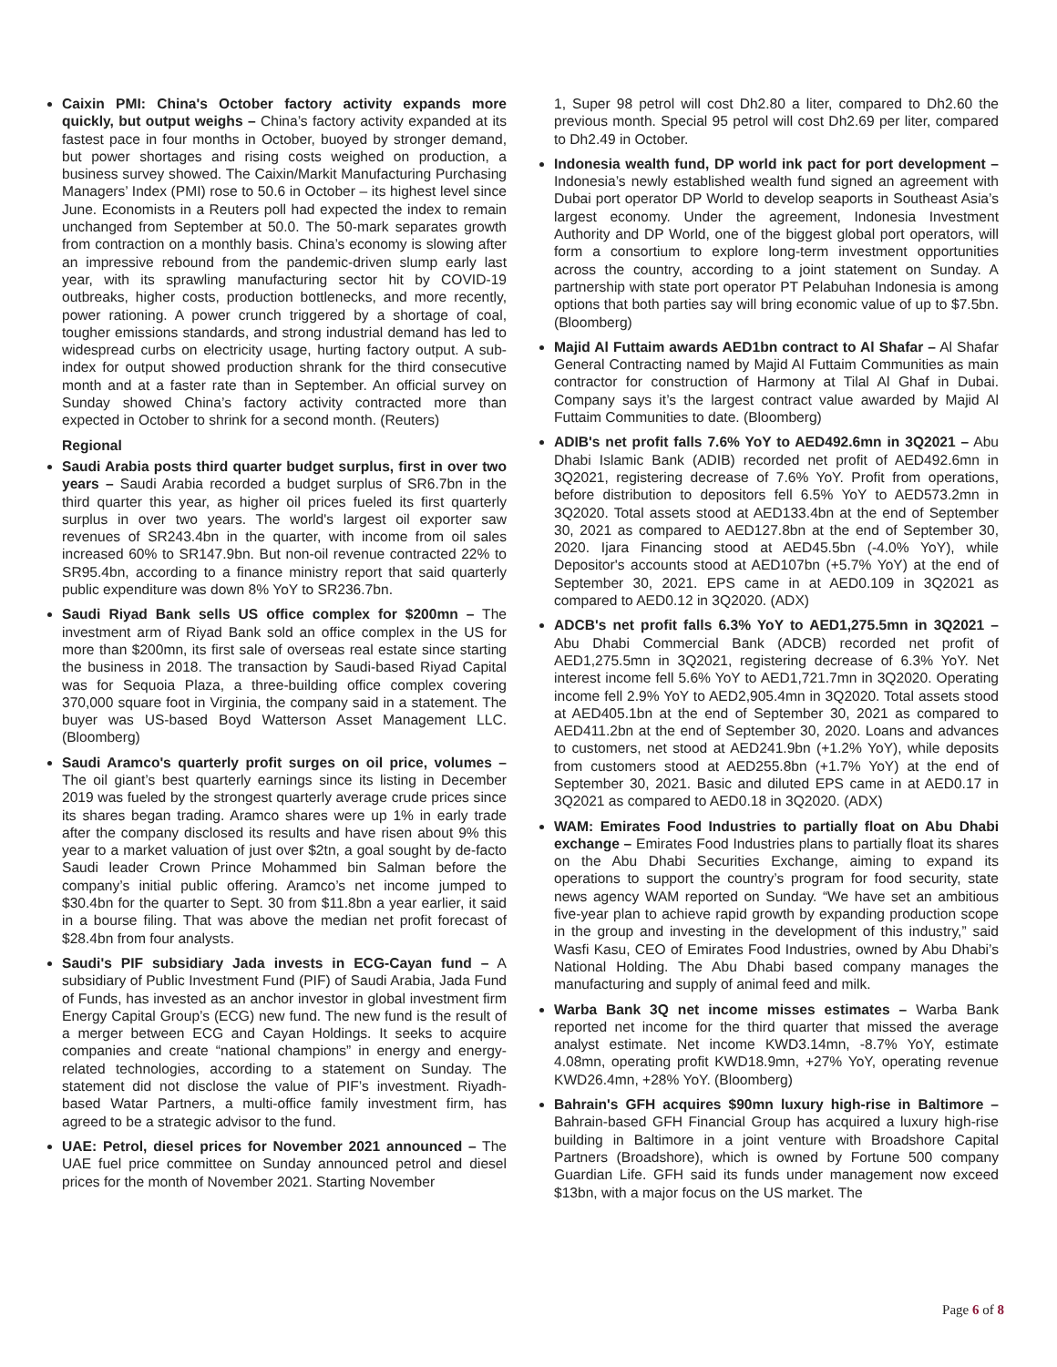Caixin PMI: China's October factory activity expands more quickly, but output weighs – China’s factory activity expanded at its fastest pace in four months in October, buoyed by stronger demand, but power shortages and rising costs weighed on production, a business survey showed. The Caixin/Markit Manufacturing Purchasing Managers’ Index (PMI) rose to 50.6 in October – its highest level since June. Economists in a Reuters poll had expected the index to remain unchanged from September at 50.0. The 50-mark separates growth from contraction on a monthly basis. China’s economy is slowing after an impressive rebound from the pandemic-driven slump early last year, with its sprawling manufacturing sector hit by COVID-19 outbreaks, higher costs, production bottlenecks, and more recently, power rationing. A power crunch triggered by a shortage of coal, tougher emissions standards, and strong industrial demand has led to widespread curbs on electricity usage, hurting factory output. A sub-index for output showed production shrank for the third consecutive month and at a faster rate than in September. An official survey on Sunday showed China’s factory activity contracted more than expected in October to shrink for a second month. (Reuters)
Regional
Saudi Arabia posts third quarter budget surplus, first in over two years – Saudi Arabia recorded a budget surplus of SR6.7bn in the third quarter this year, as higher oil prices fueled its first quarterly surplus in over two years. The world's largest oil exporter saw revenues of SR243.4bn in the quarter, with income from oil sales increased 60% to SR147.9bn. But non-oil revenue contracted 22% to SR95.4bn, according to a finance ministry report that said quarterly public expenditure was down 8% YoY to SR236.7bn.
Saudi Riyad Bank sells US office complex for $200mn – The investment arm of Riyad Bank sold an office complex in the US for more than $200mn, its first sale of overseas real estate since starting the business in 2018. The transaction by Saudi-based Riyad Capital was for Sequoia Plaza, a three-building office complex covering 370,000 square foot in Virginia, the company said in a statement. The buyer was US-based Boyd Watterson Asset Management LLC. (Bloomberg)
Saudi Aramco's quarterly profit surges on oil price, volumes – The oil giant’s best quarterly earnings since its listing in December 2019 was fueled by the strongest quarterly average crude prices since its shares began trading. Aramco shares were up 1% in early trade after the company disclosed its results and have risen about 9% this year to a market valuation of just over $2tn, a goal sought by de-facto Saudi leader Crown Prince Mohammed bin Salman before the company’s initial public offering. Aramco’s net income jumped to $30.4bn for the quarter to Sept. 30 from $11.8bn a year earlier, it said in a bourse filing. That was above the median net profit forecast of $28.4bn from four analysts.
Saudi's PIF subsidiary Jada invests in ECG-Cayan fund – A subsidiary of Public Investment Fund (PIF) of Saudi Arabia, Jada Fund of Funds, has invested as an anchor investor in global investment firm Energy Capital Group’s (ECG) new fund. The new fund is the result of a merger between ECG and Cayan Holdings. It seeks to acquire companies and create “national champions” in energy and energy-related technologies, according to a statement on Sunday. The statement did not disclose the value of PIF’s investment. Riyadh-based Watar Partners, a multi-office family investment firm, has agreed to be a strategic advisor to the fund.
UAE: Petrol, diesel prices for November 2021 announced – The UAE fuel price committee on Sunday announced petrol and diesel prices for the month of November 2021. Starting November
1, Super 98 petrol will cost Dh2.80 a liter, compared to Dh2.60 the previous month. Special 95 petrol will cost Dh2.69 per liter, compared to Dh2.49 in October.
Indonesia wealth fund, DP world ink pact for port development – Indonesia’s newly established wealth fund signed an agreement with Dubai port operator DP World to develop seaports in Southeast Asia’s largest economy. Under the agreement, Indonesia Investment Authority and DP World, one of the biggest global port operators, will form a consortium to explore long-term investment opportunities across the country, according to a joint statement on Sunday. A partnership with state port operator PT Pelabuhan Indonesia is among options that both parties say will bring economic value of up to $7.5bn. (Bloomberg)
Majid Al Futtaim awards AED1bn contract to Al Shafar – Al Shafar General Contracting named by Majid Al Futtaim Communities as main contractor for construction of Harmony at Tilal Al Ghaf in Dubai. Company says it’s the largest contract value awarded by Majid Al Futtaim Communities to date. (Bloomberg)
ADIB's net profit falls 7.6% YoY to AED492.6mn in 3Q2021 – Abu Dhabi Islamic Bank (ADIB) recorded net profit of AED492.6mn in 3Q2021, registering decrease of 7.6% YoY. Profit from operations, before distribution to depositors fell 6.5% YoY to AED573.2mn in 3Q2020. Total assets stood at AED133.4bn at the end of September 30, 2021 as compared to AED127.8bn at the end of September 30, 2020. Ijara Financing stood at AED45.5bn (-4.0% YoY), while Depositor's accounts stood at AED107bn (+5.7% YoY) at the end of September 30, 2021. EPS came in at AED0.109 in 3Q2021 as compared to AED0.12 in 3Q2020. (ADX)
ADCB's net profit falls 6.3% YoY to AED1,275.5mn in 3Q2021 – Abu Dhabi Commercial Bank (ADCB) recorded net profit of AED1,275.5mn in 3Q2021, registering decrease of 6.3% YoY. Net interest income fell 5.6% YoY to AED1,721.7mn in 3Q2020. Operating income fell 2.9% YoY to AED2,905.4mn in 3Q2020. Total assets stood at AED405.1bn at the end of September 30, 2021 as compared to AED411.2bn at the end of September 30, 2020. Loans and advances to customers, net stood at AED241.9bn (+1.2% YoY), while deposits from customers stood at AED255.8bn (+1.7% YoY) at the end of September 30, 2021. Basic and diluted EPS came in at AED0.17 in 3Q2021 as compared to AED0.18 in 3Q2020. (ADX)
WAM: Emirates Food Industries to partially float on Abu Dhabi exchange – Emirates Food Industries plans to partially float its shares on the Abu Dhabi Securities Exchange, aiming to expand its operations to support the country’s program for food security, state news agency WAM reported on Sunday. “We have set an ambitious five-year plan to achieve rapid growth by expanding production scope in the group and investing in the development of this industry,” said Wasfi Kasu, CEO of Emirates Food Industries, owned by Abu Dhabi’s National Holding. The Abu Dhabi based company manages the manufacturing and supply of animal feed and milk.
Warba Bank 3Q net income misses estimates – Warba Bank reported net income for the third quarter that missed the average analyst estimate. Net income KWD3.14mn, -8.7% YoY, estimate 4.08mn, operating profit KWD18.9mn, +27% YoY, operating revenue KWD26.4mn, +28% YoY. (Bloomberg)
Bahrain's GFH acquires $90mn luxury high-rise in Baltimore – Bahrain-based GFH Financial Group has acquired a luxury high-rise building in Baltimore in a joint venture with Broadshore Capital Partners (Broadshore), which is owned by Fortune 500 company Guardian Life. GFH said its funds under management now exceed $13bn, with a major focus on the US market. The
Page 6 of 8